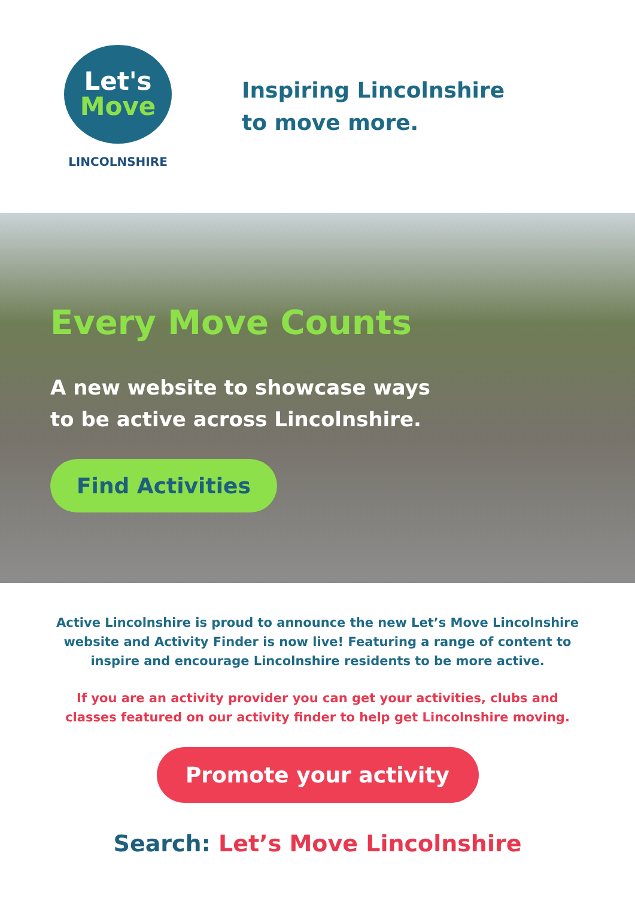Let's
Move
LINCOLNSHIRE
Inspiring Lincolnshire
to move more.
Every Move Counts
A new website to showcase ways
to be active across Lincolnshire.
Find Activities
Active Lincolnshire is proud to announce the new Let’s Move Lincolnshire
website and Activity Finder is now live! Featuring a range of content to
inspire and encourage Lincolnshire residents to be more active.
If you are an activity provider you can get your activities, clubs and
classes featured on our activity finder to help get Lincolnshire moving.
Promote your activity
Search: Let’s Move Lincolnshire